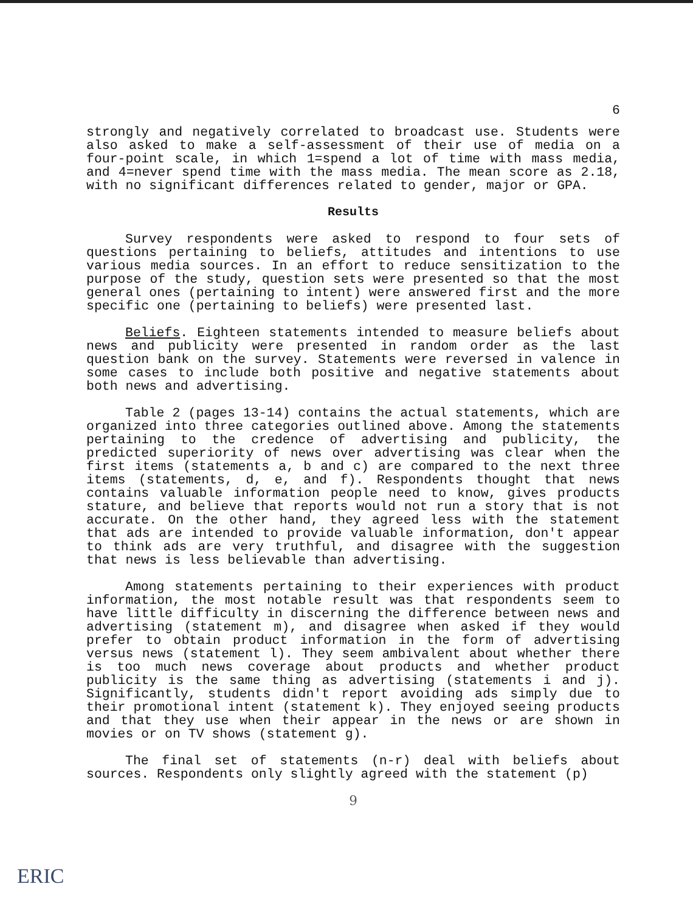6
strongly and negatively correlated to broadcast use. Students were also asked to make a self-assessment of their use of media on a four-point scale, in which 1=spend a lot of time with mass media, and 4=never spend time with the mass media. The mean score as 2.18, with no significant differences related to gender, major or GPA.
Results
Survey respondents were asked to respond to four sets of questions pertaining to beliefs, attitudes and intentions to use various media sources. In an effort to reduce sensitization to the purpose of the study, question sets were presented so that the most general ones (pertaining to intent) were answered first and the more specific one (pertaining to beliefs) were presented last.
Beliefs. Eighteen statements intended to measure beliefs about news and publicity were presented in random order as the last question bank on the survey. Statements were reversed in valence in some cases to include both positive and negative statements about both news and advertising.
Table 2 (pages 13-14) contains the actual statements, which are organized into three categories outlined above. Among the statements pertaining to the credence of advertising and publicity, the predicted superiority of news over advertising was clear when the first items (statements a, b and c) are compared to the next three items (statements, d, e, and f). Respondents thought that news contains valuable information people need to know, gives products stature, and believe that reports would not run a story that is not accurate. On the other hand, they agreed less with the statement that ads are intended to provide valuable information, don't appear to think ads are very truthful, and disagree with the suggestion that news is less believable than advertising.
Among statements pertaining to their experiences with product information, the most notable result was that respondents seem to have little difficulty in discerning the difference between news and advertising (statement m), and disagree when asked if they would prefer to obtain product information in the form of advertising versus news (statement l). They seem ambivalent about whether there is too much news coverage about products and whether product publicity is the same thing as advertising (statements i and j). Significantly, students didn't report avoiding ads simply due to their promotional intent (statement k). They enjoyed seeing products and that they use when their appear in the news or are shown in movies or on TV shows (statement g).
The final set of statements (n-r) deal with beliefs about sources. Respondents only slightly agreed with the statement (p)
9
ERIC